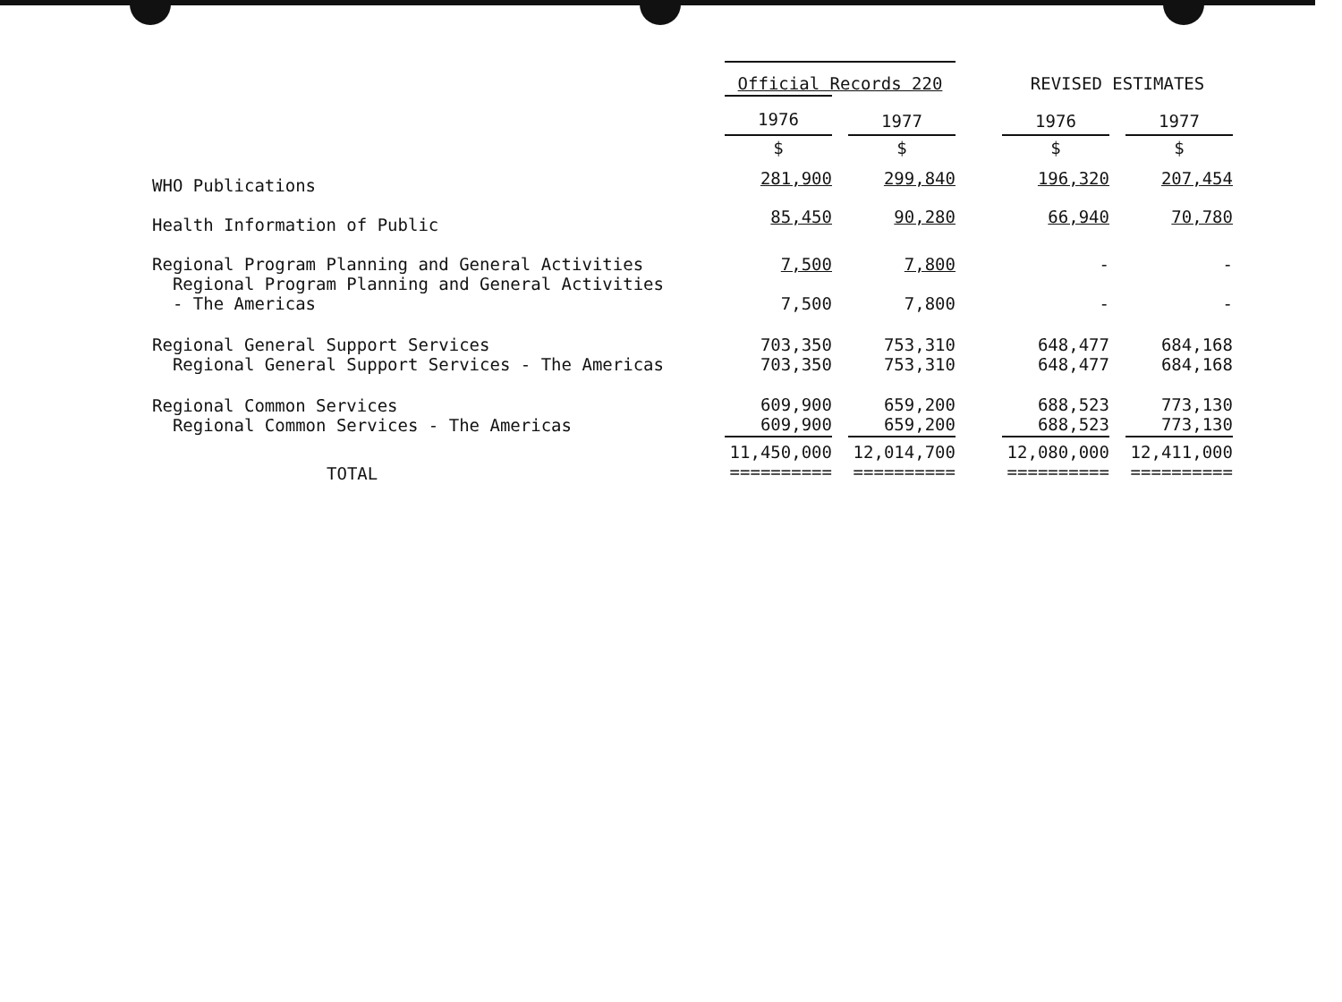| | Official Records 220 | | | | REVISED ESTIMATES | | |
| --- | --- | --- | --- | --- | --- | --- | --- |
| | 1976 | | 1977 | | 1976 | | 1977 |
| | $ | | $ | | $ | | $ |
| WHO Publications | 281,900 | | 299,840 | | 196,320 | | 207,454 |
| Health Information of Public | 85,450 | | 90,280 | | 66,940 | | 70,780 |
| Regional Program Planning and General Activities Regional Program Planning and General Activities - The Americas | 7,500 7,500 | | 7,800 7,800 | | - - | | - - |
| Regional General Support Services Regional General Support Services - The Americas | 703,350 703,350 | | 753,310 753,310 | | 648,477 648,477 | | 684,168 684,168 |
| Regional Common Services Regional Common Services - The Americas | 609,900 609,900 | | 659,200 659,200 | | 688,523 688,523 | | 773,130 773,130 |
| TOTAL | 11,450,000 ========== | | 12,014,700 ========== | | 12,080,000 ========== | | 12,411,000 ========== |